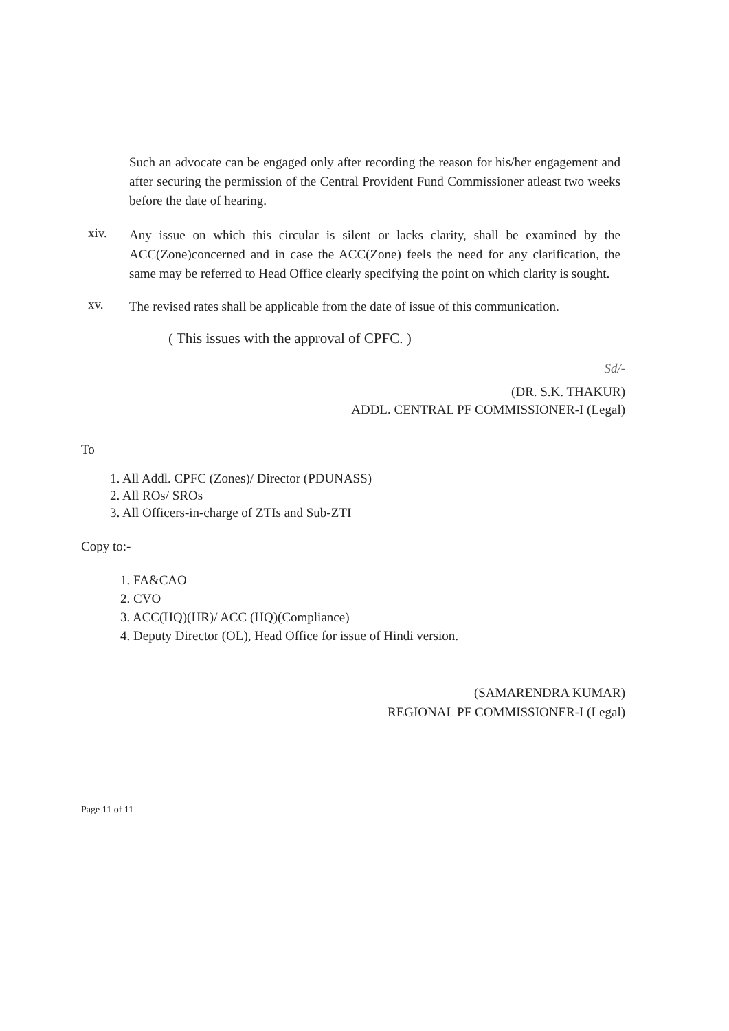Such an advocate can be engaged only after recording the reason for his/her engagement and after securing the permission of the Central Provident Fund Commissioner atleast two weeks before the date of hearing.
xiv.
Any issue on which this circular is silent or lacks clarity, shall be examined by the ACC(Zone)concerned and in case the ACC(Zone) feels the need for any clarification, the same may be referred to Head Office clearly specifying the point on which clarity is sought.
xv.
The revised rates shall be applicable from the date of issue of this communication.
( This issues with the approval of CPFC. )
Sd/-
(DR. S.K. THAKUR)
ADDL. CENTRAL PF COMMISSIONER-I (Legal)
To
1. All Addl. CPFC (Zones)/ Director (PDUNASS)
2. All ROs/ SROs
3. All Officers-in-charge of ZTIs and Sub-ZTI
Copy to:-
1. FA&CAO
2. CVO
3. ACC(HQ)(HR)/ ACC (HQ)(Compliance)
4. Deputy Director (OL), Head Office for issue of Hindi version.
(SAMARENDRA KUMAR)
REGIONAL PF COMMISSIONER-I (Legal)
Page 11 of 11